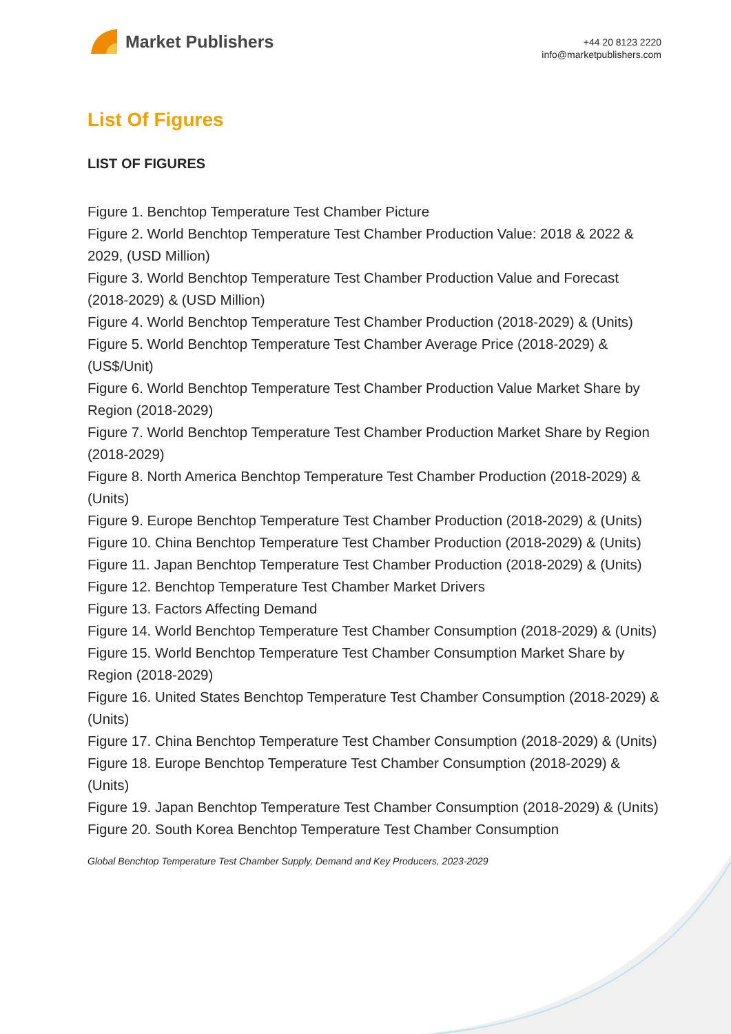Market Publishers
+44 20 8123 2220
info@marketpublishers.com
List Of Figures
LIST OF FIGURES
Figure 1. Benchtop Temperature Test Chamber Picture
Figure 2. World Benchtop Temperature Test Chamber Production Value: 2018 & 2022 & 2029, (USD Million)
Figure 3. World Benchtop Temperature Test Chamber Production Value and Forecast (2018-2029) & (USD Million)
Figure 4. World Benchtop Temperature Test Chamber Production (2018-2029) & (Units)
Figure 5. World Benchtop Temperature Test Chamber Average Price (2018-2029) & (US$/Unit)
Figure 6. World Benchtop Temperature Test Chamber Production Value Market Share by Region (2018-2029)
Figure 7. World Benchtop Temperature Test Chamber Production Market Share by Region (2018-2029)
Figure 8. North America Benchtop Temperature Test Chamber Production (2018-2029) & (Units)
Figure 9. Europe Benchtop Temperature Test Chamber Production (2018-2029) & (Units)
Figure 10. China Benchtop Temperature Test Chamber Production (2018-2029) & (Units)
Figure 11. Japan Benchtop Temperature Test Chamber Production (2018-2029) & (Units)
Figure 12. Benchtop Temperature Test Chamber Market Drivers
Figure 13. Factors Affecting Demand
Figure 14. World Benchtop Temperature Test Chamber Consumption (2018-2029) & (Units)
Figure 15. World Benchtop Temperature Test Chamber Consumption Market Share by Region (2018-2029)
Figure 16. United States Benchtop Temperature Test Chamber Consumption (2018-2029) & (Units)
Figure 17. China Benchtop Temperature Test Chamber Consumption (2018-2029) & (Units)
Figure 18. Europe Benchtop Temperature Test Chamber Consumption (2018-2029) & (Units)
Figure 19. Japan Benchtop Temperature Test Chamber Consumption (2018-2029) & (Units)
Figure 20. South Korea Benchtop Temperature Test Chamber Consumption
Global Benchtop Temperature Test Chamber Supply, Demand and Key Producers, 2023-2029